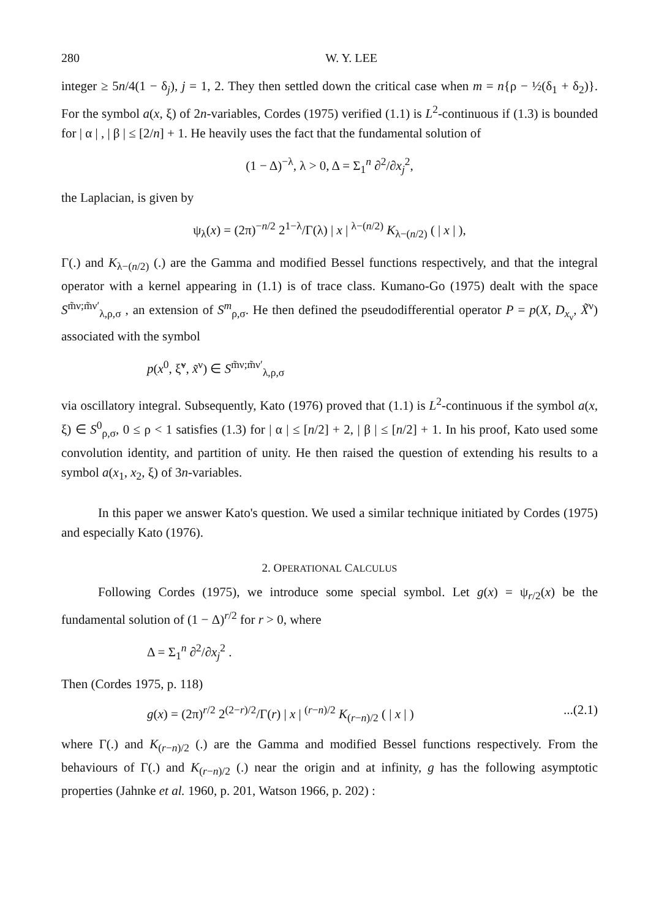280 W. Y. LEE
integer ≥ 5n/4(1 − δ<sub>j</sub>), j = 1, 2. They then settled down the critical case when m = n{ρ − ½(δ<sub>1</sub> + δ<sub>2</sub>)}. For the symbol a(x, ξ) of 2n-variables, Cordes (1975) verified (1.1) is L<sup>2</sup>-continuous if (1.3) is bounded for | α | , | β | ≤ [2/n] + 1. He heavily uses the fact that the fundamental solution of
(1 − Δ)<sup>−λ</sup>, λ > 0, Δ = Σ<sub>1</sub><sup>n</sup> ∂<sup>2</sup>/∂x<sub>j</sub><sup>2</sup>,
the Laplacian, is given by
ψ<sub>λ</sub>(x) = (2π)<sup>−n/2</sup> 2<sup>1−λ</sup>/Γ(λ) | x | <sup>λ−(n/2)</sup> K<sub>λ−(n/2)</sub> ( | x | ),
Γ(.) and K<sub>λ−(n/2)</sub> (.) are the Gamma and modified Bessel functions respectively, and that the integral operator with a kernel appearing in (1.1) is of trace class. Kumano-Go (1975) dealt with the space S<sup>m̃ν;m̃ν′</sup><sub>λ,ρ,σ</sub> , an extension of S<sup>m</sup><sub>ρ,σ</sub>. He then defined the pseudodifferential operator P = p(X, D<sub>x<sub>ν</sub></sub>, X̃<sup>ν</sup>) associated with the symbol
p(x<sup>0</sup>, ξ̃<sup>ν</sup>, x̃<sup>ν</sup>) ∈ S<sup>m̃ν;m̃ν′</sup><sub>λ,ρ,σ</sub>
via oscillatory integral. Subsequently, Kato (1976) proved that (1.1) is L<sup>2</sup>-continuous if the symbol a(x, ξ) ∈ S<sup>0</sup><sub>ρ,σ</sub>, 0 ≤ ρ < 1 satisfies (1.3) for | α | ≤ [n/2] + 2, | β | ≤ [n/2] + 1. In his proof, Kato used some convolution identity, and partition of unity. He then raised the question of extending his results to a symbol a(x<sub>1</sub>, x<sub>2</sub>, ξ) of 3n-variables.
In this paper we answer Kato's question. We used a similar technique initiated by Cordes (1975) and especially Kato (1976).
2. OPERATIONAL CALCULUS
Following Cordes (1975), we introduce some special symbol. Let g(x) = ψ<sub>r/2</sub>(x) be the fundamental solution of (1 − Δ)<sup>r/2</sup> for r > 0, where
Δ = Σ<sub>1</sub><sup>n</sup> ∂<sup>2</sup>/∂x<sub>j</sub><sup>2</sup> .
Then (Cordes 1975, p. 118)
g(x) = (2π)<sup>r/2</sup> 2<sup>(2−r)/2</sup>/Γ(r) | x | <sup>(r−n)/2</sup> K<sub>(r−n)/2</sub> ( | x | )...(2.1)
where Γ(.) and K<sub>(r−n)/2</sub> (.) are the Gamma and modified Bessel functions respectively. From the behaviours of Γ(.) and K<sub>(r−n)/2</sub> (.) near the origin and at infinity, g has the following asymptotic properties (Jahnke et al. 1960, p. 201, Watson 1966, p. 202) :